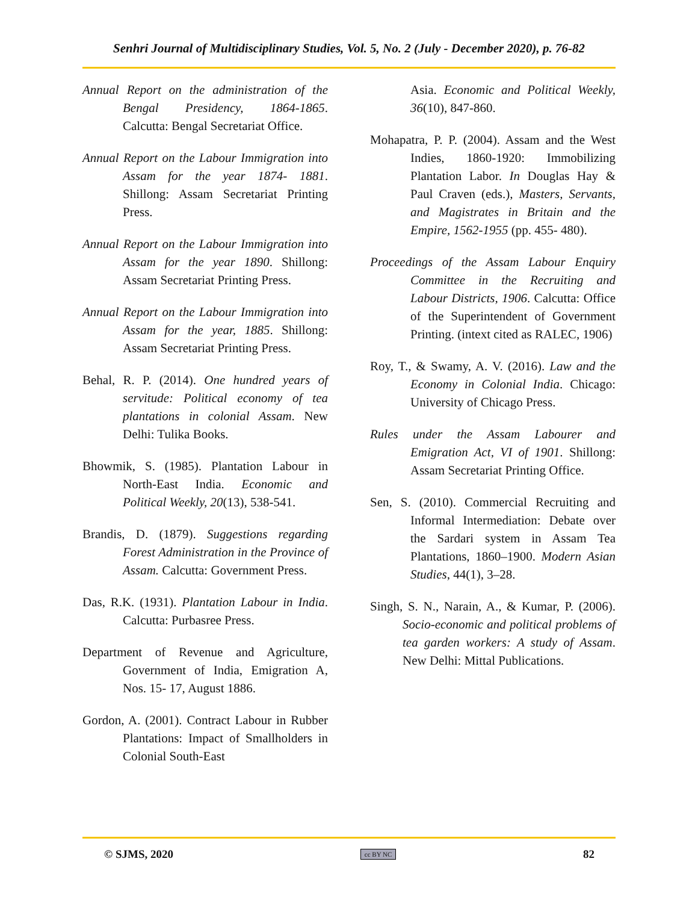Senhri Journal of Multidisciplinary Studies, Vol. 5, No. 2 (July - December 2020), p. 76-82
Annual Report on the administration of the Bengal Presidency, 1864-1865. Calcutta: Bengal Secretariat Office.
Annual Report on the Labour Immigration into Assam for the year 1874- 1881. Shillong: Assam Secretariat Printing Press.
Annual Report on the Labour Immigration into Assam for the year 1890. Shillong: Assam Secretariat Printing Press.
Annual Report on the Labour Immigration into Assam for the year, 1885. Shillong: Assam Secretariat Printing Press.
Behal, R. P. (2014). One hundred years of servitude: Political economy of tea plantations in colonial Assam. New Delhi: Tulika Books.
Bhowmik, S. (1985). Plantation Labour in North-East India. Economic and Political Weekly, 20(13), 538-541.
Brandis, D. (1879). Suggestions regarding Forest Administration in the Province of Assam. Calcutta: Government Press.
Das, R.K. (1931). Plantation Labour in India. Calcutta: Purbasree Press.
Department of Revenue and Agriculture, Government of India, Emigration A, Nos. 15- 17, August 1886.
Gordon, A. (2001). Contract Labour in Rubber Plantations: Impact of Smallholders in Colonial South-East
Asia. Economic and Political Weekly, 36(10), 847-860.
Mohapatra, P. P. (2004). Assam and the West Indies, 1860-1920: Immobilizing Plantation Labor. In Douglas Hay & Paul Craven (eds.), Masters, Servants, and Magistrates in Britain and the Empire, 1562-1955 (pp. 455- 480).
Proceedings of the Assam Labour Enquiry Committee in the Recruiting and Labour Districts, 1906. Calcutta: Office of the Superintendent of Government Printing. (intext cited as RALEC, 1906)
Roy, T., & Swamy, A. V. (2016). Law and the Economy in Colonial India. Chicago: University of Chicago Press.
Rules under the Assam Labourer and Emigration Act, VI of 1901. Shillong: Assam Secretariat Printing Office.
Sen, S. (2010). Commercial Recruiting and Informal Intermediation: Debate over the Sardari system in Assam Tea Plantations, 1860–1900. Modern Asian Studies, 44(1), 3–28.
Singh, S. N., Narain, A., & Kumar, P. (2006). Socio-economic and political problems of tea garden workers: A study of Assam. New Delhi: Mittal Publications.
© SJMS, 2020 cc BY NC 82